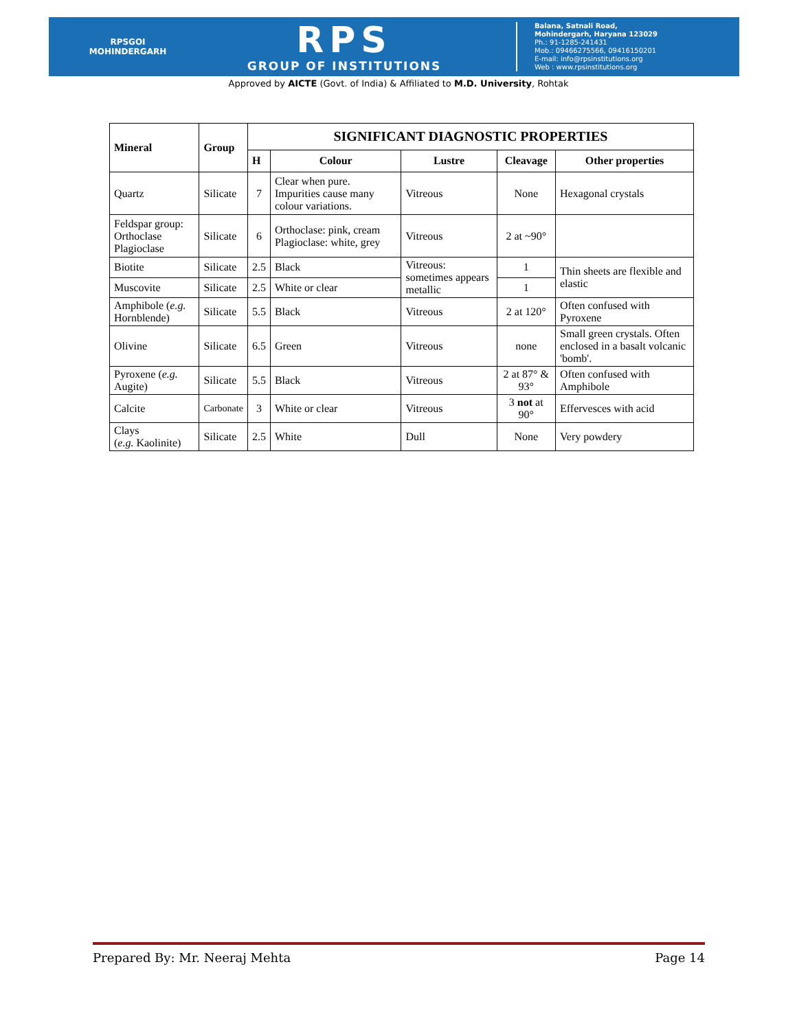RPSGOI
MOHINDERGARH
RPS
GROUP OF INSTITUTIONS
Balana, Satnali Road,
Mohindergarh, Haryana 123029
Ph.: 91-1285-241431
Mob.: 09466275566, 09416150201
E-mail: info@rpsinstitutions.org
Web : www.rpsinstitutions.org
Approved by AICTE (Govt. of India) & Affiliated to M.D. University, Rohtak
| Mineral | Group | SIGNIFICANT DIAGNOSTIC PROPERTIES | | | | |
| --- | --- | --- | --- | --- | --- | --- |
| | | H | Colour | Lustre | Cleavage | Other properties |
| Quartz | Silicate | 7 | Clear when pure. Impurities cause many colour variations. | Vitreous | None | Hexagonal crystals |
| Feldspar group: Orthoclase Plagioclase | Silicate | 6 | Orthoclase: pink, cream Plagioclase: white, grey | Vitreous | 2 at ~90° | |
| Biotite | Silicate | 2.5 | Black | Vitreous: sometimes appears metallic | 1 | Thin sheets are flexible and elastic |
| Muscovite | Silicate | 2.5 | White or clear | | 1 | |
| Amphibole ( e.g. Hornblende) | Silicate | 5.5 | Black | Vitreous | 2 at 120° | Often confused with Pyroxene |
| Olivine | Silicate | 6.5 | Green | Vitreous | none | Small green crystals. Often enclosed in a basalt volcanic 'bomb'. |
| Pyroxene ( e.g. Augite) | Silicate | 5.5 | Black | Vitreous | 2 at 87° & 93° | Often confused with Amphibole |
| Calcite | Carbonate | 3 | White or clear | Vitreous | 3 not at 90° | Effervesces with acid |
| Clays ( e.g. Kaolinite) | Silicate | 2.5 | White | Dull | None | Very powdery |
Prepared By: Mr. Neeraj Mehta Page 14